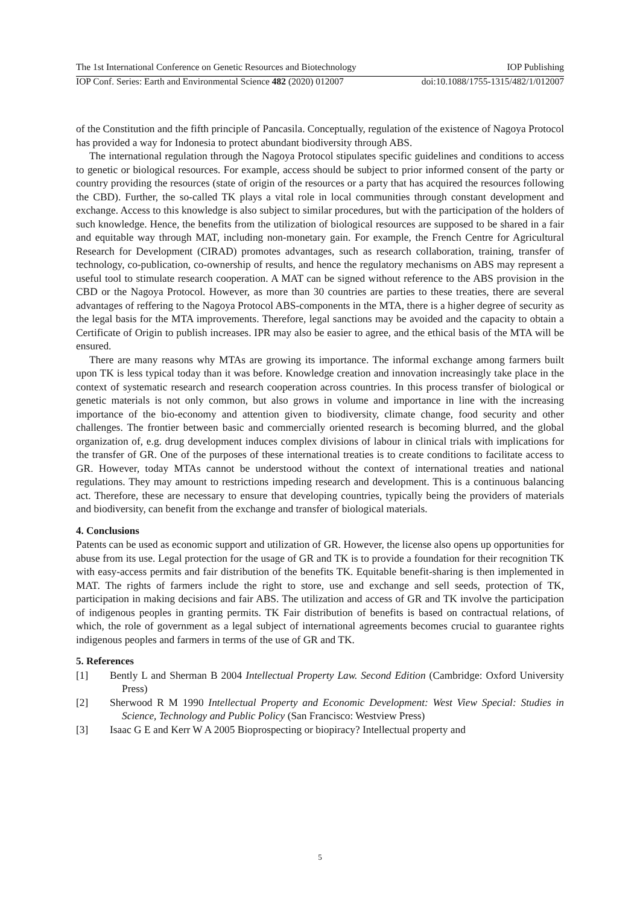The 1st International Conference on Genetic Resources and Biotechnology IOP Publishing
IOP Conf. Series: Earth and Environmental Science 482 (2020) 012007 doi:10.1088/1755-1315/482/1/012007
of the Constitution and the fifth principle of Pancasila. Conceptually, regulation of the existence of Nagoya Protocol has provided a way for Indonesia to protect abundant biodiversity through ABS.
The international regulation through the Nagoya Protocol stipulates specific guidelines and conditions to access to genetic or biological resources. For example, access should be subject to prior informed consent of the party or country providing the resources (state of origin of the resources or a party that has acquired the resources following the CBD). Further, the so-called TK plays a vital role in local communities through constant development and exchange. Access to this knowledge is also subject to similar procedures, but with the participation of the holders of such knowledge. Hence, the benefits from the utilization of biological resources are supposed to be shared in a fair and equitable way through MAT, including non-monetary gain. For example, the French Centre for Agricultural Research for Development (CIRAD) promotes advantages, such as research collaboration, training, transfer of technology, co-publication, co-ownership of results, and hence the regulatory mechanisms on ABS may represent a useful tool to stimulate research cooperation. A MAT can be signed without reference to the ABS provision in the CBD or the Nagoya Protocol. However, as more than 30 countries are parties to these treaties, there are several advantages of reffering to the Nagoya Protocol ABS-components in the MTA, there is a higher degree of security as the legal basis for the MTA improvements. Therefore, legal sanctions may be avoided and the capacity to obtain a Certificate of Origin to publish increases. IPR may also be easier to agree, and the ethical basis of the MTA will be ensured.
There are many reasons why MTAs are growing its importance. The informal exchange among farmers built upon TK is less typical today than it was before. Knowledge creation and innovation increasingly take place in the context of systematic research and research cooperation across countries. In this process transfer of biological or genetic materials is not only common, but also grows in volume and importance in line with the increasing importance of the bio-economy and attention given to biodiversity, climate change, food security and other challenges. The frontier between basic and commercially oriented research is becoming blurred, and the global organization of, e.g. drug development induces complex divisions of labour in clinical trials with implications for the transfer of GR. One of the purposes of these international treaties is to create conditions to facilitate access to GR. However, today MTAs cannot be understood without the context of international treaties and national regulations. They may amount to restrictions impeding research and development. This is a continuous balancing act. Therefore, these are necessary to ensure that developing countries, typically being the providers of materials and biodiversity, can benefit from the exchange and transfer of biological materials.
4. Conclusions
Patents can be used as economic support and utilization of GR. However, the license also opens up opportunities for abuse from its use. Legal protection for the usage of GR and TK is to provide a foundation for their recognition TK with easy-access permits and fair distribution of the benefits TK. Equitable benefit-sharing is then implemented in MAT. The rights of farmers include the right to store, use and exchange and sell seeds, protection of TK, participation in making decisions and fair ABS. The utilization and access of GR and TK involve the participation of indigenous peoples in granting permits. TK Fair distribution of benefits is based on contractual relations, of which, the role of government as a legal subject of international agreements becomes crucial to guarantee rights indigenous peoples and farmers in terms of the use of GR and TK.
5. References
[1] Bently L and Sherman B 2004 Intellectual Property Law. Second Edition (Cambridge: Oxford University Press)
[2] Sherwood R M 1990 Intellectual Property and Economic Development: West View Special: Studies in Science, Technology and Public Policy (San Francisco: Westview Press)
[3] Isaac G E and Kerr W A 2005 Bioprospecting or biopiracy? Intellectual property and
5